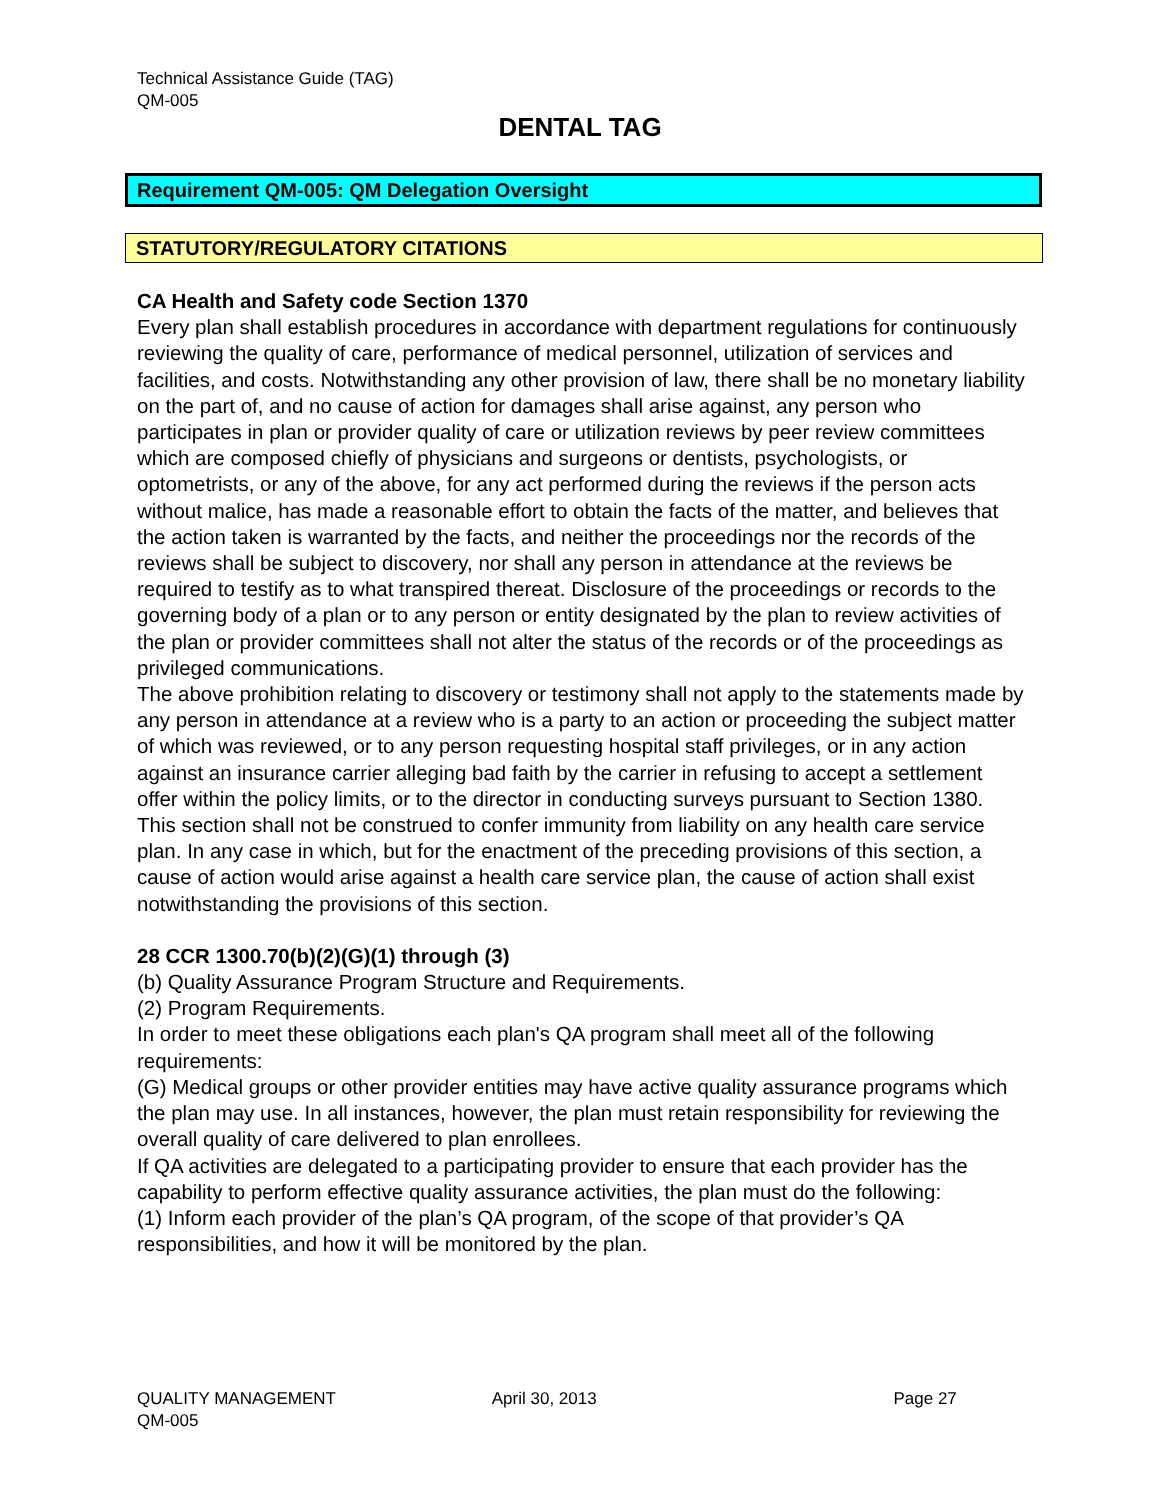Technical Assistance Guide (TAG)
QM-005
DENTAL TAG
Requirement QM-005: QM Delegation Oversight
STATUTORY/REGULATORY CITATIONS
CA Health and Safety code Section 1370
Every plan shall establish procedures in accordance with department regulations for continuously reviewing the quality of care, performance of medical personnel, utilization of services and facilities, and costs. Notwithstanding any other provision of law, there shall be no monetary liability on the part of, and no cause of action for damages shall arise against, any person who participates in plan or provider quality of care or utilization reviews by peer review committees which are composed chiefly of physicians and surgeons or dentists, psychologists, or optometrists, or any of the above, for any act performed during the reviews if the person acts without malice, has made a reasonable effort to obtain the facts of the matter, and believes that the action taken is warranted by the facts, and neither the proceedings nor the records of the reviews shall be subject to discovery, nor shall any person in attendance at the reviews be required to testify as to what transpired thereat. Disclosure of the proceedings or records to the governing body of a plan or to any person or entity designated by the plan to review activities of the plan or provider committees shall not alter the status of the records or of the proceedings as privileged communications.
The above prohibition relating to discovery or testimony shall not apply to the statements made by any person in attendance at a review who is a party to an action or proceeding the subject matter of which was reviewed, or to any person requesting hospital staff privileges, or in any action against an insurance carrier alleging bad faith by the carrier in refusing to accept a settlement offer within the policy limits, or to the director in conducting surveys pursuant to Section 1380.
This section shall not be construed to confer immunity from liability on any health care service plan. In any case in which, but for the enactment of the preceding provisions of this section, a cause of action would arise against a health care service plan, the cause of action shall exist notwithstanding the provisions of this section.
28 CCR 1300.70(b)(2)(G)(1) through (3)
(b) Quality Assurance Program Structure and Requirements.
(2) Program Requirements.
In order to meet these obligations each plan's QA program shall meet all of the following requirements:
(G) Medical groups or other provider entities may have active quality assurance programs which the plan may use. In all instances, however, the plan must retain responsibility for reviewing the overall quality of care delivered to plan enrollees.
If QA activities are delegated to a participating provider to ensure that each provider has the capability to perform effective quality assurance activities, the plan must do the following:
(1) Inform each provider of the plan’s QA program, of the scope of that provider’s QA responsibilities, and how it will be monitored by the plan.
QUALITY MANAGEMENT April 30, 2013 Page 27
QM-005